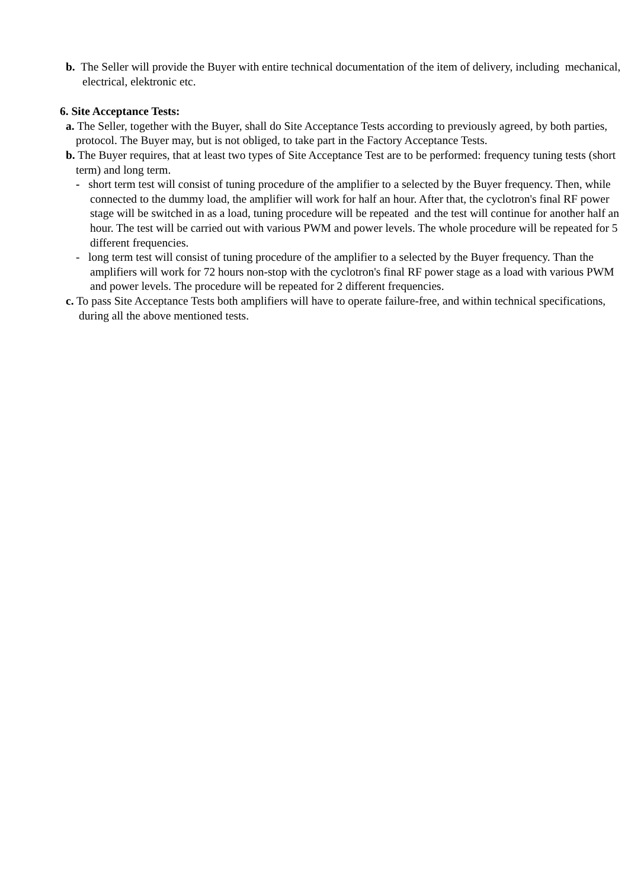b. The Seller will provide the Buyer with entire technical documentation of the item of delivery, including mechanical, electrical, elektronic etc.
6. Site Acceptance Tests:
a. The Seller, together with the Buyer, shall do Site Acceptance Tests according to previously agreed, by both parties, protocol. The Buyer may, but is not obliged, to take part in the Factory Acceptance Tests.
b. The Buyer requires, that at least two types of Site Acceptance Test are to be performed: frequency tuning tests (short term) and long term.
- short term test will consist of tuning procedure of the amplifier to a selected by the Buyer frequency. Then, while connected to the dummy load, the amplifier will work for half an hour. After that, the cyclotron's final RF power stage will be switched in as a load, tuning procedure will be repeated and the test will continue for another half an hour. The test will be carried out with various PWM and power levels. The whole procedure will be repeated for 5 different frequencies.
- long term test will consist of tuning procedure of the amplifier to a selected by the Buyer frequency. Than the amplifiers will work for 72 hours non-stop with the cyclotron's final RF power stage as a load with various PWM and power levels. The procedure will be repeated for 2 different frequencies.
c. To pass Site Acceptance Tests both amplifiers will have to operate failure-free, and within technical specifications, during all the above mentioned tests.